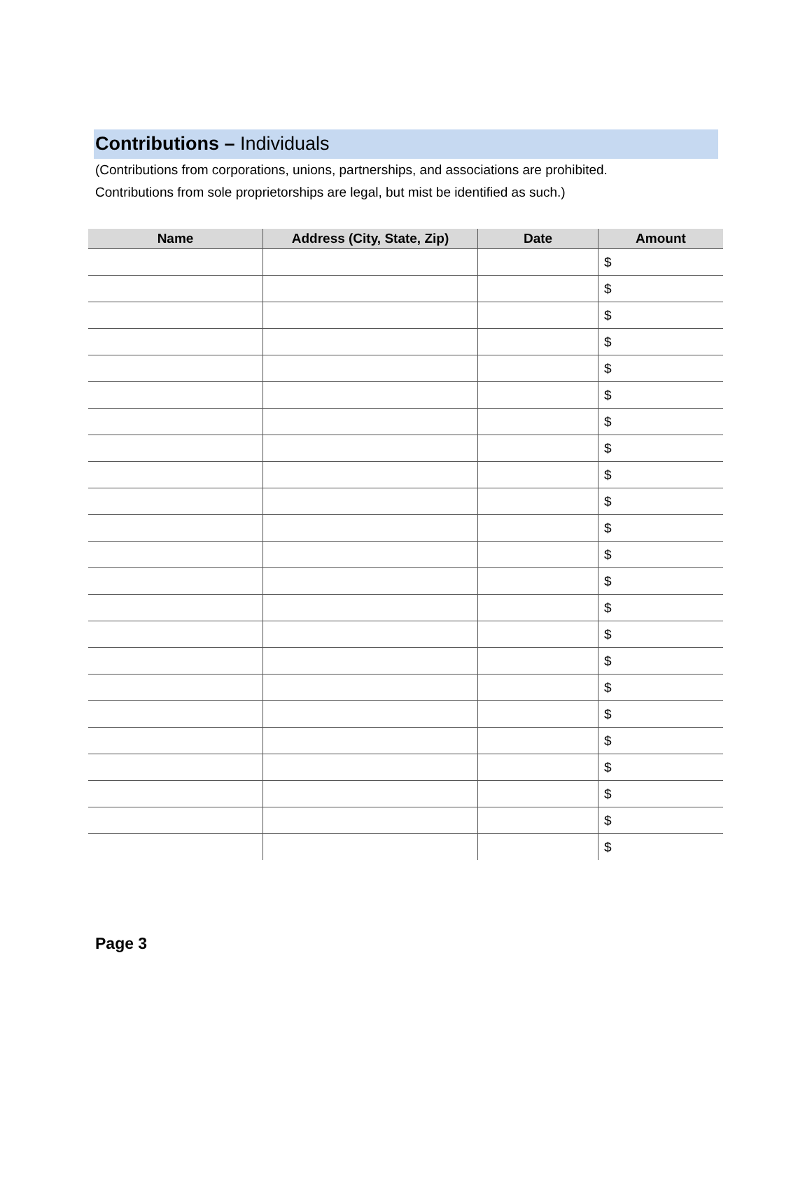Contributions – Individuals
(Contributions from corporations, unions, partnerships, and associations are prohibited.
Contributions from sole proprietorships are legal, but mist be identified as such.)
| Name | Address (City, State, Zip) | Date | Amount |
| --- | --- | --- | --- |
| | | | $ |
| | | | $ |
| | | | $ |
| | | | $ |
| | | | $ |
| | | | $ |
| | | | $ |
| | | | $ |
| | | | $ |
| | | | $ |
| | | | $ |
| | | | $ |
| | | | $ |
| | | | $ |
| | | | $ |
| | | | $ |
| | | | $ |
| | | | $ |
| | | | $ |
| | | | $ |
| | | | $ |
| | | | $ |
| | | | $ |
Page 3